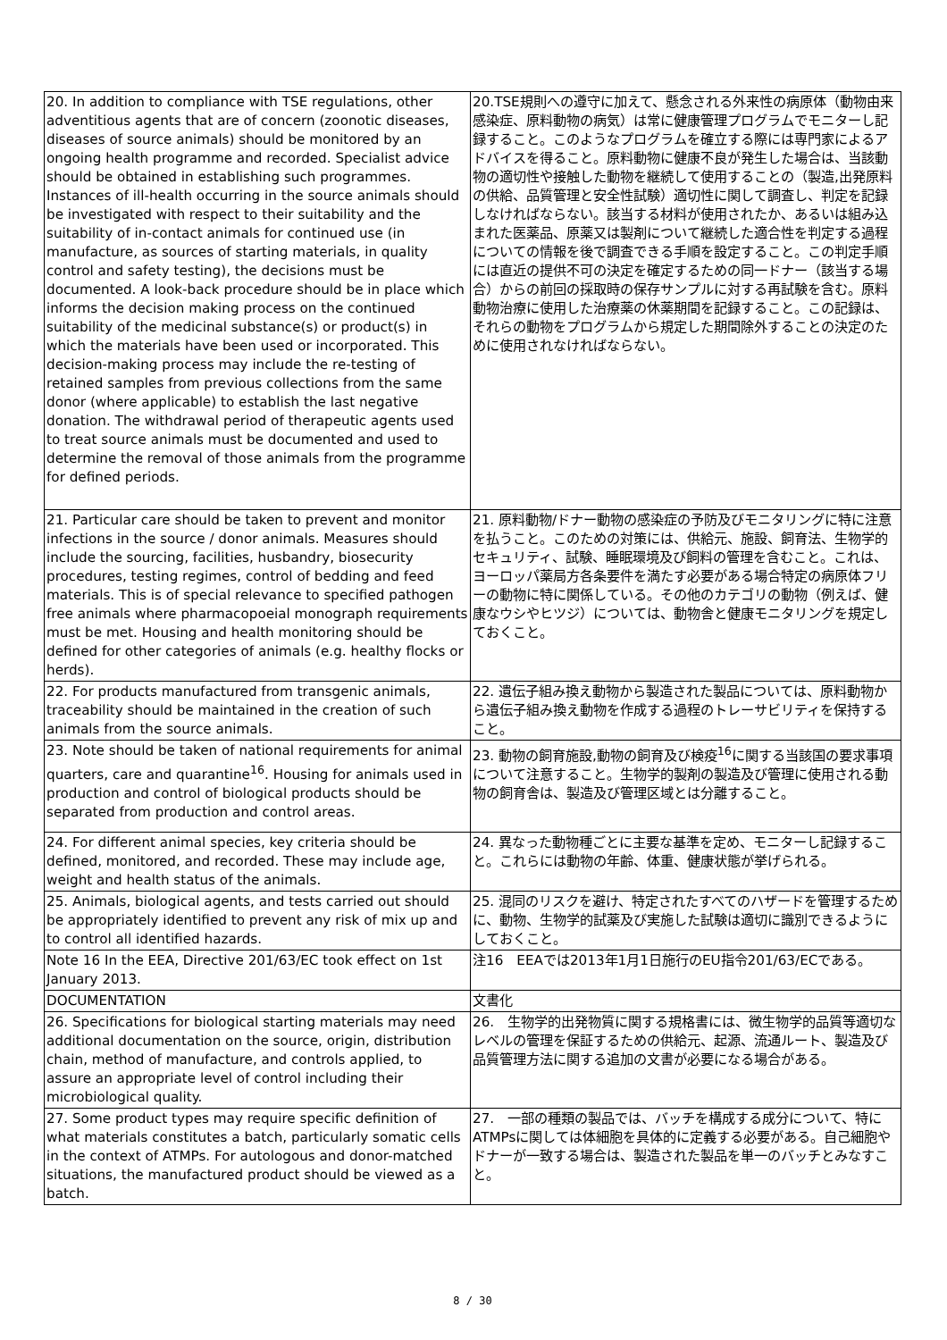| 20. In addition to compliance with TSE regulations, other adventitious agents that are of concern (zoonotic diseases, diseases of source animals) should be monitored by an ongoing health programme and recorded. Specialist advice should be obtained in establishing such programmes. Instances of ill-health occurring in the source animals should be investigated with respect to their suitability and the suitability of in-contact animals for continued use (in manufacture, as sources of starting materials, in quality control and safety testing), the decisions must be documented. A look-back procedure should be in place which informs the decision making process on the continued suitability of the medicinal substance(s) or product(s) in which the materials have been used or incorporated. This decision-making process may include the re-testing of retained samples from previous collections from the same donor (where applicable) to establish the last negative donation. The withdrawal period of therapeutic agents used to treat source animals must be documented and used to determine the removal of those animals from the programme for defined periods. | 20.TSE規則への遵守に加えて、懸念される外来性の病原体（動物由来感染症、原料動物の病気）は常に健康管理プログラムでモニターし記録すること。このようなプログラムを確立する際には専門家によるアドバイスを得ること。原料動物に健康不良が発生した場合は、当該動物の適切性や接触した動物を継続して使用することの（製造,出発原料の供給、品質管理と安全性試験）適切性に関して調査し、判定を記録しなければならない。該当する材料が使用されたか、あるいは組み込まれた医薬品、原薬又は製剤について継続した適合性を判定する過程についての情報を後で調査できる手順を設定すること。この判定手順には直近の提供不可の決定を確定するための同一ドナー（該当する場合）からの前回の採取時の保存サンプルに対する再試験を含む。原料動物治療に使用した治療薬の休薬期間を記録すること。この記録は、それらの動物をプログラムから規定した期間除外することの決定のために使用されなければならない。 |
| 21. Particular care should be taken to prevent and monitor infections in the source / donor animals. Measures should include the sourcing, facilities, husbandry, biosecurity procedures, testing regimes, control of bedding and feed materials. This is of special relevance to specified pathogen free animals where pharmacopoeial monograph requirements must be met. Housing and health monitoring should be defined for other categories of animals (e.g. healthy flocks or herds). | 21. 原料動物/ドナー動物の感染症の予防及びモニタリングに特に注意を払うこと。このための対策には、供給元、施設、飼育法、生物学的セキュリティ、試験、睡眠環境及び飼料の管理を含むこと。これは、ヨーロッパ薬局方各条要件を満たす必要がある場合特定の病原体フリーの動物に特に関係している。その他のカテゴリの動物（例えば、健康なウシやヒツジ）については、動物舎と健康モニタリングを規定しておくこと。 |
| 22. For products manufactured from transgenic animals, traceability should be maintained in the creation of such animals from the source animals. | 22. 遺伝子組み換え動物から製造された製品については、原料動物から遺伝子組み換え動物を作成する過程のトレーサビリティを保持すること。 |
| 23. Note should be taken of national requirements for animal quarters, care and quarantine<sup>16</sup>. Housing for animals used in production and control of biological products should be separated from production and control areas. | 23. 動物の飼育施設,動物の飼育及び検疫<sup>16</sup>に関する当該国の要求事項について注意すること。生物学的製剤の製造及び管理に使用される動物の飼育舎は、製造及び管理区域とは分離すること。 |
| 24. For different animal species, key criteria should be defined, monitored, and recorded. These may include age, weight and health status of the animals. | 24. 異なった動物種ごとに主要な基準を定め、モニターし記録すること。これらには動物の年齢、体重、健康状態が挙げられる。 |
| 25. Animals, biological agents, and tests carried out should be appropriately identified to prevent any risk of mix up and to control all identified hazards. | 25. 混同のリスクを避け、特定されたすべてのハザードを管理するために、動物、生物学的試薬及び実施した試験は適切に識別できるようにしておくこと。 |
| Note 16 In the EEA, Directive 201/63/EC took effect on 1st January 2013. | 注16 EEAでは2013年1月1日施行のEU指令201/63/ECである。 |
| DOCUMENTATION | 文書化 |
| 26. Specifications for biological starting materials may need additional documentation on the source, origin, distribution chain, method of manufacture, and controls applied, to assure an appropriate level of control including their microbiological quality. | 26. 生物学的出発物質に関する規格書には、微生物学的品質等適切なレベルの管理を保証するための供給元、起源、流通ルート、製造及び品質管理方法に関する追加の文書が必要になる場合がある。 |
| 27. Some product types may require specific definition of what materials constitutes a batch, particularly somatic cells in the context of ATMPs. For autologous and donor-matched situations, the manufactured product should be viewed as a batch. | 27. 一部の種類の製品では、バッチを構成する成分について、特にATMPsに関しては体細胞を具体的に定義する必要がある。自己細胞やドナーが一致する場合は、製造された製品を単一のバッチとみなすこと。 |
8 / 30